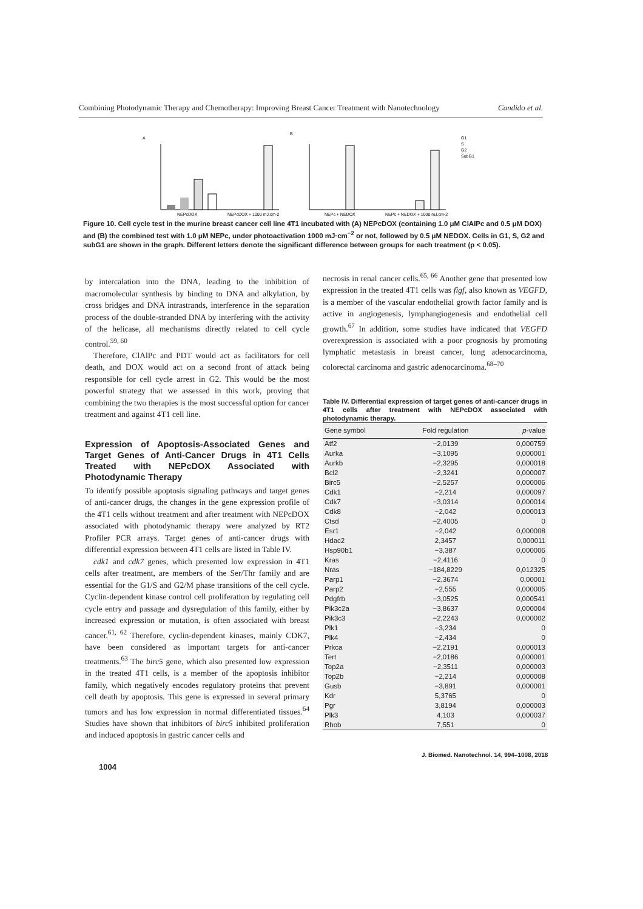Combining Photodynamic Therapy and Chemotherapy: Improving Breast Cancer Treatment with Nanotechnology Candido et al.
A
B
NEPcDOX
NEPcDOX + 1000 mJ.cm-2
NEPc + NEDOX
NEPc + NEDOX + 1000 mJ.cm-2
G1
S
G2
SubG1
Figure 10. Cell cycle test in the murine breast cancer cell line 4T1 incubated with (A) NEPcDOX (containing 1.0 μM ClAlPc and 0.5 μM DOX) and (B) the combined test with 1.0 μM NEPc, under photoactivation 1000 mJ·cm<sup>−2</sup> or not, followed by 0.5 μM NEDOX. Cells in G1, S, G2 and subG1 are shown in the graph. Different letters denote the significant difference between groups for each treatment (p < 0.05).
by intercalation into the DNA, leading to the inhibition of macromolecular synthesis by binding to DNA and alkylation, by cross bridges and DNA intrastrands, interference in the separation process of the double-stranded DNA by interfering with the activity of the helicase, all mechanisms directly related to cell cycle control.<sup>59, 60</sup>
Therefore, ClAlPc and PDT would act as facilitators for cell death, and DOX would act on a second front of attack being responsible for cell cycle arrest in G2. This would be the most powerful strategy that we assessed in this work, proving that combining the two therapies is the most successful option for cancer treatment and against 4T1 cell line.
Expression of Apoptosis-Associated Genes and Target Genes of Anti-Cancer Drugs in 4T1 Cells Treated with NEPcDOX Associated with Photodynamic Therapy
To identify possible apoptosis signaling pathways and target genes of anti-cancer drugs, the changes in the gene expression profile of the 4T1 cells without treatment and after treatment with NEPcDOX associated with photodynamic therapy were analyzed by RT2 Profiler PCR arrays. Target genes of anti-cancer drugs with differential expression between 4T1 cells are listed in Table IV.
cdk1 and cdk7 genes, which presented low expression in 4T1 cells after treatment, are members of the Ser/Thr family and are essential for the G1/S and G2/M phase transitions of the cell cycle. Cyclin-dependent kinase control cell proliferation by regulating cell cycle entry and passage and dysregulation of this family, either by increased expression or mutation, is often associated with breast cancer.<sup>61, 62</sup> Therefore, cyclin-dependent kinases, mainly CDK7, have been considered as important targets for anti-cancer treatments.<sup>63</sup> The birc5 gene, which also presented low expression in the treated 4T1 cells, is a member of the apoptosis inhibitor family, which negatively encodes regulatory proteins that prevent cell death by apoptosis. This gene is expressed in several primary tumors and has low expression in normal differentiated tissues.<sup>64</sup> Studies have shown that inhibitors of birc5 inhibited proliferation and induced apoptosis in gastric cancer cells and
necrosis in renal cancer cells.<sup>65, 66</sup> Another gene that presented low expression in the treated 4T1 cells was figf, also known as VEGFD, is a member of the vascular endothelial growth factor family and is active in angiogenesis, lymphangiogenesis and endothelial cell growth.<sup>67</sup> In addition, some studies have indicated that VEGFD overexpression is associated with a poor prognosis by promoting lymphatic metastasis in breast cancer, lung adenocarcinoma, colorectal carcinoma and gastric adenocarcinoma.<sup>68–70</sup>
Table IV. Differential expression of target genes of anti-cancer drugs in 4T1 cells after treatment with NEPcDOX associated with photodynamic therapy.
| Gene symbol | Fold regulation | p -value |
| --- | --- | --- |
| Atf2 | −2,0139 | 0,000759 |
| Aurka | −3,1095 | 0,000001 |
| Aurkb | −2,3295 | 0,000018 |
| Bcl2 | −2,3241 | 0,000007 |
| Birc5 | −2,5257 | 0,000006 |
| Cdk1 | −2,214 | 0,000097 |
| Cdk7 | −3,0314 | 0,000014 |
| Cdk8 | −2,042 | 0,000013 |
| Ctsd | −2,4005 | 0 |
| Esr1 | −2,042 | 0,000008 |
| Hdac2 | 2,3457 | 0,000011 |
| Hsp90b1 | −3,387 | 0,000006 |
| Kras | −2,4116 | 0 |
| Nras | −184,8229 | 0,012325 |
| Parp1 | −2,3674 | 0,00001 |
| Parp2 | −2,555 | 0,000005 |
| Pdgfrb | −3,0525 | 0,000541 |
| Pik3c2a | −3,8637 | 0,000004 |
| Pik3c3 | −2,2243 | 0,000002 |
| Plk1 | −3,234 | 0 |
| Plk4 | −2,434 | 0 |
| Prkca | −2,2191 | 0,000013 |
| Tert | −2,0186 | 0,000001 |
| Top2a | −2,3511 | 0,000003 |
| Top2b | −2,214 | 0,000008 |
| Gusb | −3,891 | 0,000001 |
| Kdr | 5,3765 | 0 |
| Pgr | 3,8194 | 0,000003 |
| Plk3 | 4,103 | 0,000037 |
| Rhob | 7,551 | 0 |
J. Biomed. Nanotechnol. 14, 994–1008, 2018
1004